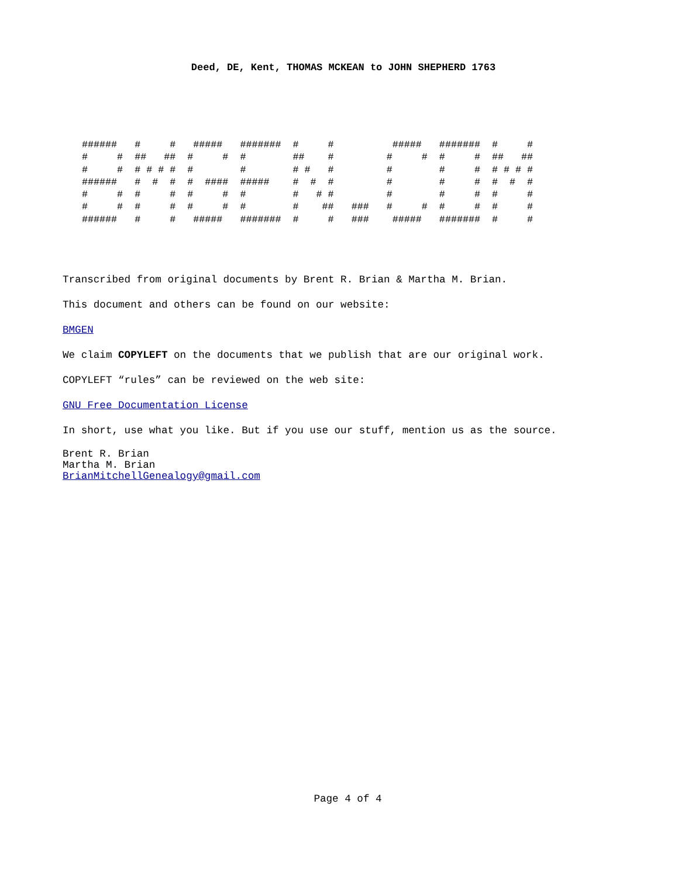Deed, DE, Kent, THOMAS MCKEAN to JOHN SHEPHERD 1763
######   #     #   #####   #######  #     #          #####   #######  #     #
#     #  ##   ##  #     #  #        ##    #         #     #  #     #  ##   ##
#     #  # # # #  #        #        # #   #         #        #     #  # # # #
######   #  #  #  #  ####  #####    #  #  #         #        #     #  #  #  #
#     #  #     #  #     #  #        #   # #         #        #     #  #     #
#     #  #     #  #     #  #        #    ##   ###   #     #  #     #  #     #
######   #     #   #####   #######  #     #   ###    #####   #######  #     #
Transcribed from original documents by Brent R. Brian & Martha M. Brian.
This document and others can be found on our website:
BMGEN
We claim COPYLEFT on the documents that we publish that are our original work.
COPYLEFT “rules” can be reviewed on the web site:
GNU Free Documentation License
In short, use what you like. But if you use our stuff, mention us as the source.
Brent R. Brian
Martha M. Brian
BrianMitchellGenealogy@gmail.com
Page 4 of 4